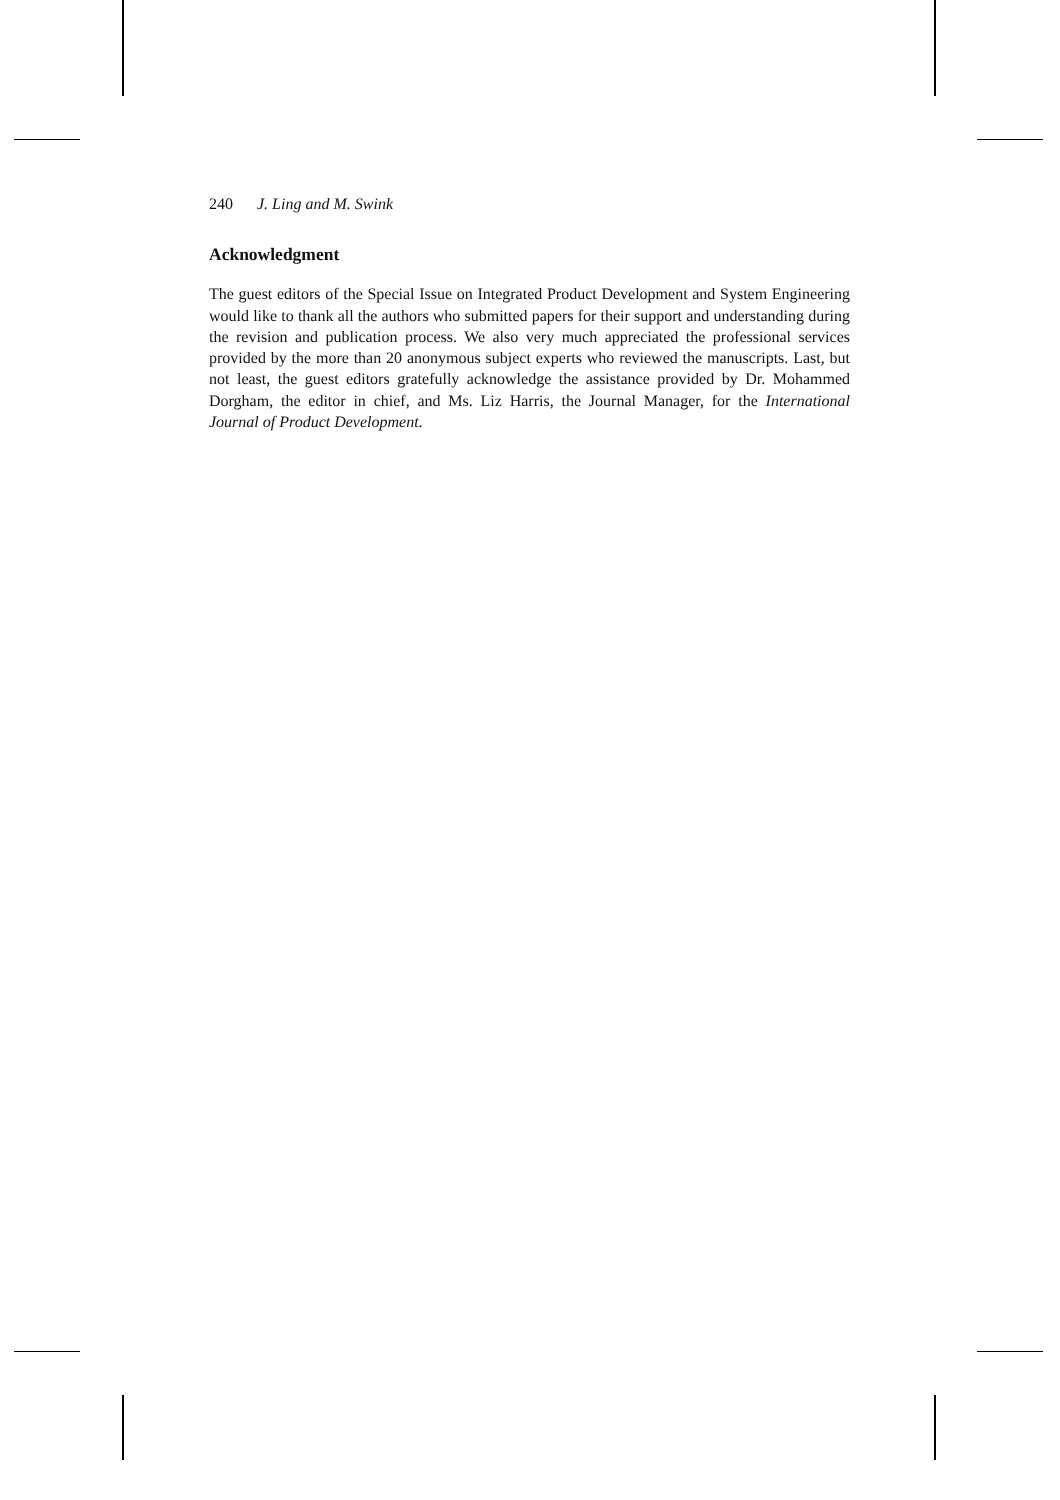240 J. Ling and M. Swink
Acknowledgment
The guest editors of the Special Issue on Integrated Product Development and System Engineering would like to thank all the authors who submitted papers for their support and understanding during the revision and publication process. We also very much appreciated the professional services provided by the more than 20 anonymous subject experts who reviewed the manuscripts. Last, but not least, the guest editors gratefully acknowledge the assistance provided by Dr. Mohammed Dorgham, the editor in chief, and Ms. Liz Harris, the Journal Manager, for the International Journal of Product Development.